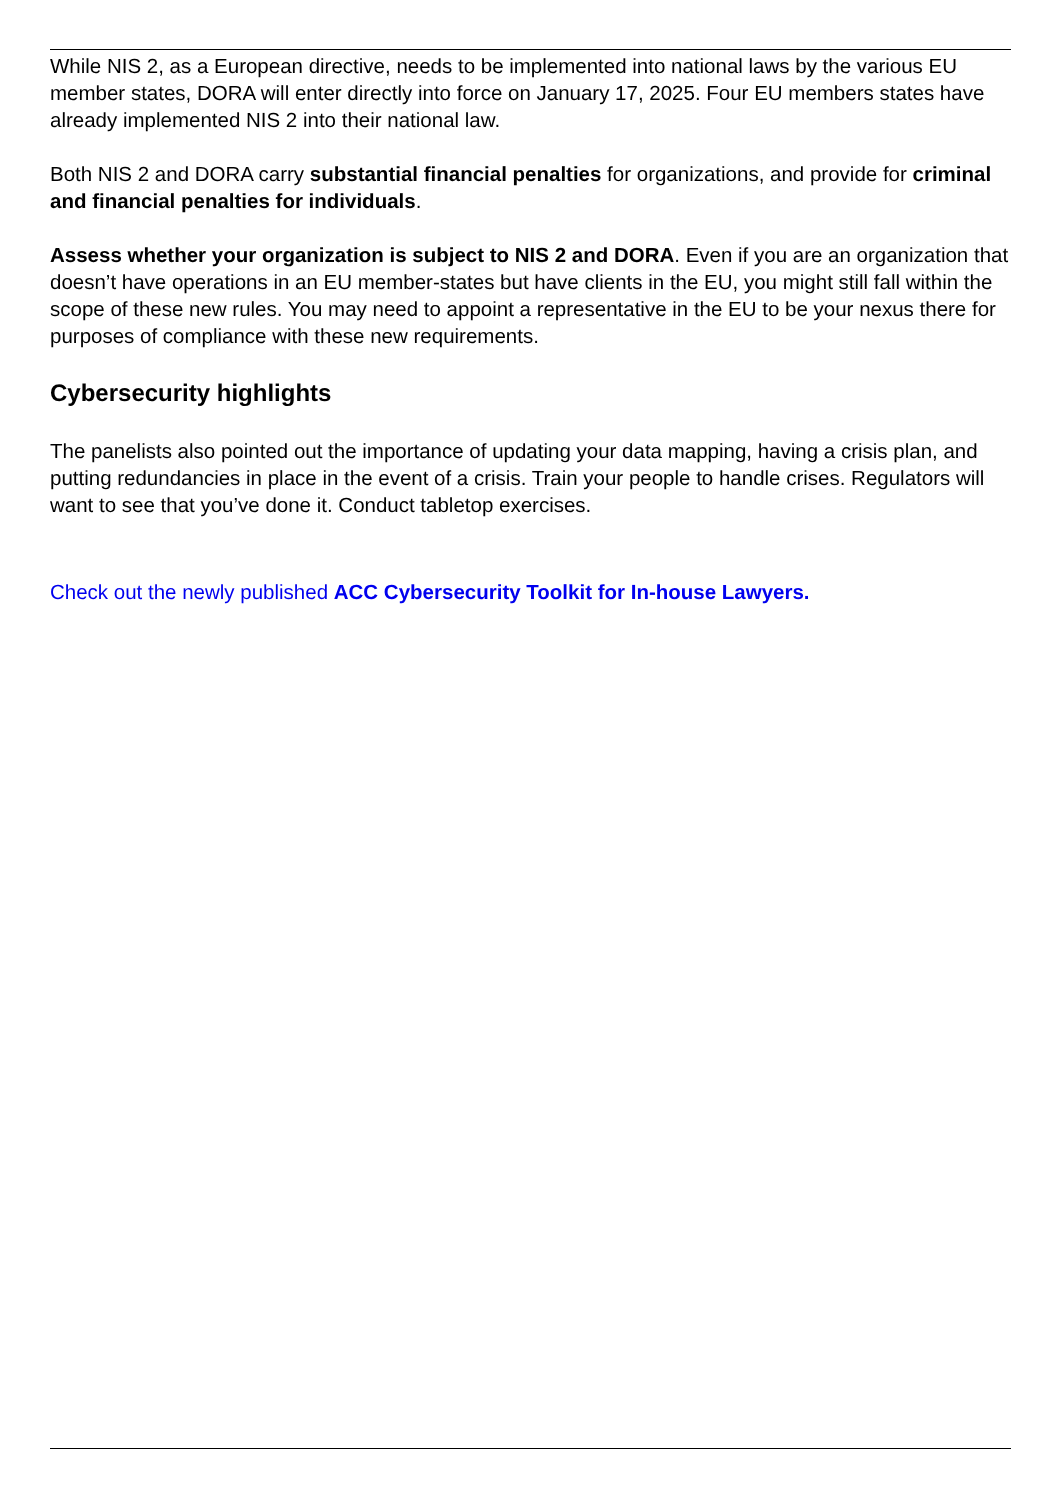While NIS 2, as a European directive, needs to be implemented into national laws by the various EU member states, DORA will enter directly into force on January 17, 2025. Four EU members states have already implemented NIS 2 into their national law.
Both NIS 2 and DORA carry substantial financial penalties for organizations, and provide for criminal and financial penalties for individuals.
Assess whether your organization is subject to NIS 2 and DORA. Even if you are an organization that doesn’t have operations in an EU member-states but have clients in the EU, you might still fall within the scope of these new rules. You may need to appoint a representative in the EU to be your nexus there for purposes of compliance with these new requirements.
Cybersecurity highlights
The panelists also pointed out the importance of updating your data mapping, having a crisis plan, and putting redundancies in place in the event of a crisis. Train your people to handle crises. Regulators will want to see that you’ve done it. Conduct tabletop exercises.
Check out the newly published ACC Cybersecurity Toolkit for In-house Lawyers.